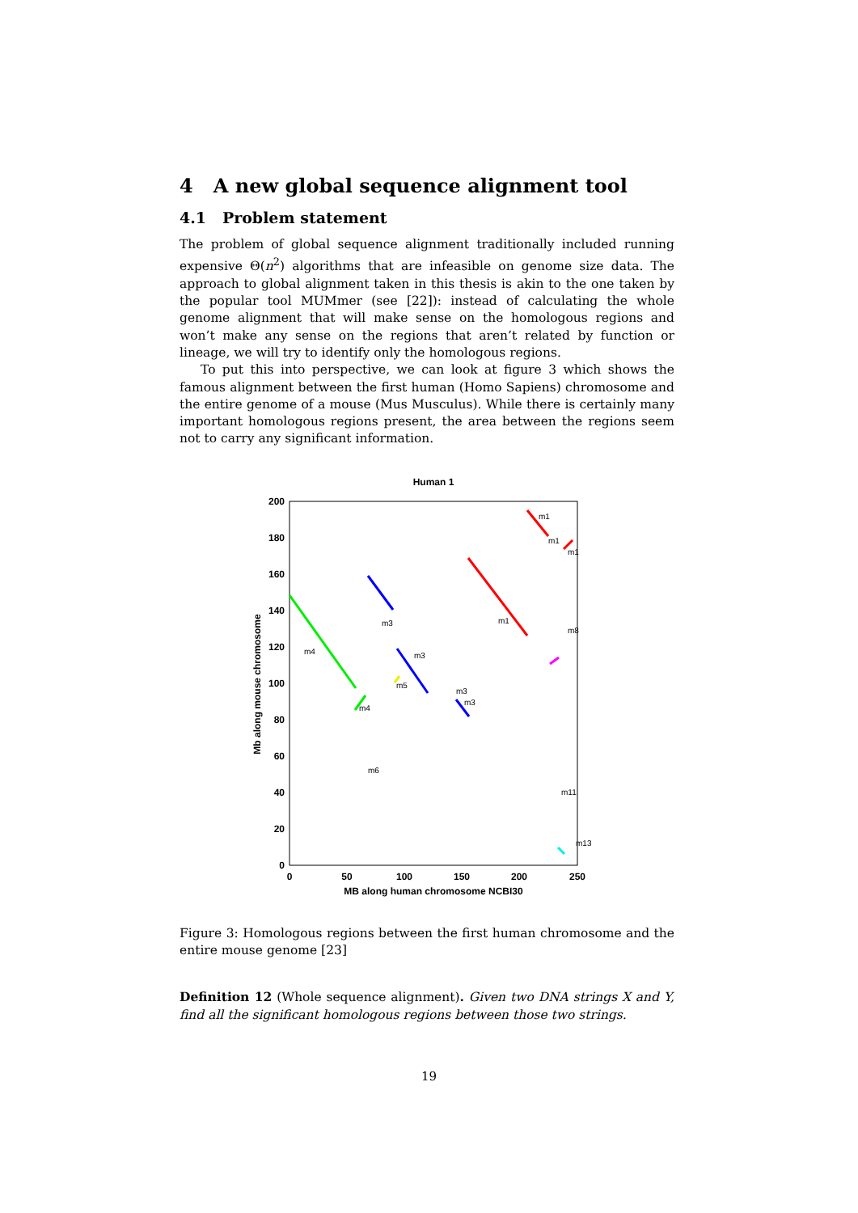4 A new global sequence alignment tool
4.1 Problem statement
The problem of global sequence alignment traditionally included running expensive Θ(n<sup>2</sup>) algorithms that are infeasible on genome size data. The approach to global alignment taken in this thesis is akin to the one taken by the popular tool MUMmer (see [22]): instead of calculating the whole genome alignment that will make sense on the homologous regions and won’t make any sense on the regions that aren’t related by function or lineage, we will try to identify only the homologous regions.
To put this into perspective, we can look at figure 3 which shows the famous alignment between the first human (Homo Sapiens) chromosome and the entire genome of a mouse (Mus Musculus). While there is certainly many important homologous regions present, the area between the regions seem not to carry any significant information.
Human 1
0
20
40
60
80
100
120
140
160
180
200
0
50
100
150
200
250
MB along human chromosome NCBI30
Mb along mouse chromosome
m1
m1
m1
m1
m3
m3
m3
m3
m4
m4
m5
m6
m8
m11
m13
Figure 3: Homologous regions between the first human chromosome and the entire mouse genome [23]
Definition 12 (Whole sequence alignment). Given two DNA strings X and Y, find all the significant homologous regions between those two strings.
19